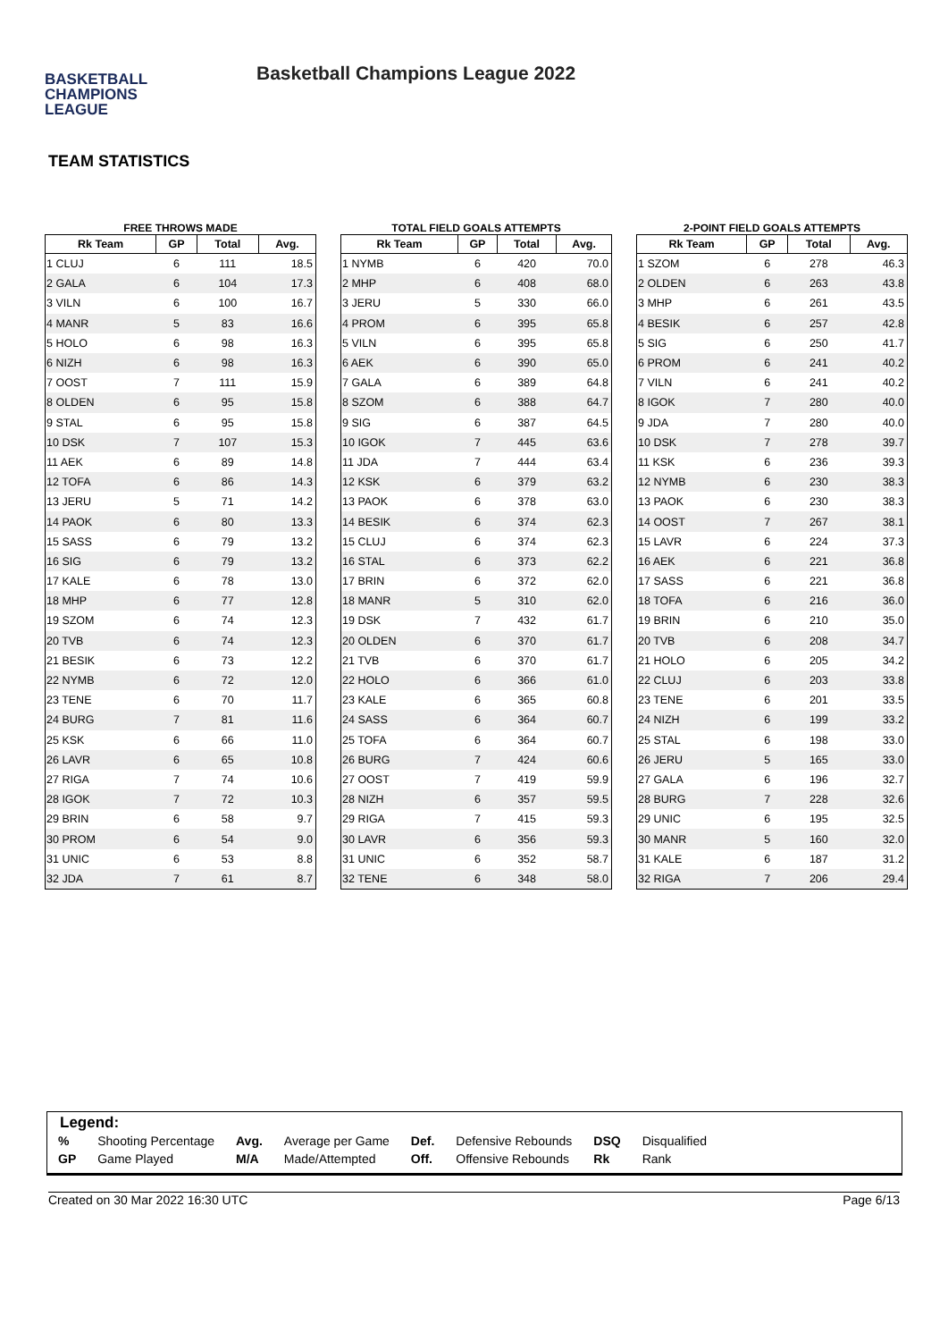BASKETBALL
CHAMPIONS
LEAGUE
Basketball Champions League 2022
TEAM STATISTICS
FREE THROWS MADE
| Rk Team | GP | Total | Avg. |
| --- | --- | --- | --- |
| 1 CLUJ | 6 | 111 | 18.5 |
| 2 GALA | 6 | 104 | 17.3 |
| 3 VILN | 6 | 100 | 16.7 |
| 4 MANR | 5 | 83 | 16.6 |
| 5 HOLO | 6 | 98 | 16.3 |
| 6 NIZH | 6 | 98 | 16.3 |
| 7 OOST | 7 | 111 | 15.9 |
| 8 OLDEN | 6 | 95 | 15.8 |
| 9 STAL | 6 | 95 | 15.8 |
| 10 DSK | 7 | 107 | 15.3 |
| 11 AEK | 6 | 89 | 14.8 |
| 12 TOFA | 6 | 86 | 14.3 |
| 13 JERU | 5 | 71 | 14.2 |
| 14 PAOK | 6 | 80 | 13.3 |
| 15 SASS | 6 | 79 | 13.2 |
| 16 SIG | 6 | 79 | 13.2 |
| 17 KALE | 6 | 78 | 13.0 |
| 18 MHP | 6 | 77 | 12.8 |
| 19 SZOM | 6 | 74 | 12.3 |
| 20 TVB | 6 | 74 | 12.3 |
| 21 BESIK | 6 | 73 | 12.2 |
| 22 NYMB | 6 | 72 | 12.0 |
| 23 TENE | 6 | 70 | 11.7 |
| 24 BURG | 7 | 81 | 11.6 |
| 25 KSK | 6 | 66 | 11.0 |
| 26 LAVR | 6 | 65 | 10.8 |
| 27 RIGA | 7 | 74 | 10.6 |
| 28 IGOK | 7 | 72 | 10.3 |
| 29 BRIN | 6 | 58 | 9.7 |
| 30 PROM | 6 | 54 | 9.0 |
| 31 UNIC | 6 | 53 | 8.8 |
| 32 JDA | 7 | 61 | 8.7 |
TOTAL FIELD GOALS ATTEMPTS
| Rk Team | GP | Total | Avg. |
| --- | --- | --- | --- |
| 1 NYMB | 6 | 420 | 70.0 |
| 2 MHP | 6 | 408 | 68.0 |
| 3 JERU | 5 | 330 | 66.0 |
| 4 PROM | 6 | 395 | 65.8 |
| 5 VILN | 6 | 395 | 65.8 |
| 6 AEK | 6 | 390 | 65.0 |
| 7 GALA | 6 | 389 | 64.8 |
| 8 SZOM | 6 | 388 | 64.7 |
| 9 SIG | 6 | 387 | 64.5 |
| 10 IGOK | 7 | 445 | 63.6 |
| 11 JDA | 7 | 444 | 63.4 |
| 12 KSK | 6 | 379 | 63.2 |
| 13 PAOK | 6 | 378 | 63.0 |
| 14 BESIK | 6 | 374 | 62.3 |
| 15 CLUJ | 6 | 374 | 62.3 |
| 16 STAL | 6 | 373 | 62.2 |
| 17 BRIN | 6 | 372 | 62.0 |
| 18 MANR | 5 | 310 | 62.0 |
| 19 DSK | 7 | 432 | 61.7 |
| 20 OLDEN | 6 | 370 | 61.7 |
| 21 TVB | 6 | 370 | 61.7 |
| 22 HOLO | 6 | 366 | 61.0 |
| 23 KALE | 6 | 365 | 60.8 |
| 24 SASS | 6 | 364 | 60.7 |
| 25 TOFA | 6 | 364 | 60.7 |
| 26 BURG | 7 | 424 | 60.6 |
| 27 OOST | 7 | 419 | 59.9 |
| 28 NIZH | 6 | 357 | 59.5 |
| 29 RIGA | 7 | 415 | 59.3 |
| 30 LAVR | 6 | 356 | 59.3 |
| 31 UNIC | 6 | 352 | 58.7 |
| 32 TENE | 6 | 348 | 58.0 |
2-POINT FIELD GOALS ATTEMPTS
| Rk Team | GP | Total | Avg. |
| --- | --- | --- | --- |
| 1 SZOM | 6 | 278 | 46.3 |
| 2 OLDEN | 6 | 263 | 43.8 |
| 3 MHP | 6 | 261 | 43.5 |
| 4 BESIK | 6 | 257 | 42.8 |
| 5 SIG | 6 | 250 | 41.7 |
| 6 PROM | 6 | 241 | 40.2 |
| 7 VILN | 6 | 241 | 40.2 |
| 8 IGOK | 7 | 280 | 40.0 |
| 9 JDA | 7 | 280 | 40.0 |
| 10 DSK | 7 | 278 | 39.7 |
| 11 KSK | 6 | 236 | 39.3 |
| 12 NYMB | 6 | 230 | 38.3 |
| 13 PAOK | 6 | 230 | 38.3 |
| 14 OOST | 7 | 267 | 38.1 |
| 15 LAVR | 6 | 224 | 37.3 |
| 16 AEK | 6 | 221 | 36.8 |
| 17 SASS | 6 | 221 | 36.8 |
| 18 TOFA | 6 | 216 | 36.0 |
| 19 BRIN | 6 | 210 | 35.0 |
| 20 TVB | 6 | 208 | 34.7 |
| 21 HOLO | 6 | 205 | 34.2 |
| 22 CLUJ | 6 | 203 | 33.8 |
| 23 TENE | 6 | 201 | 33.5 |
| 24 NIZH | 6 | 199 | 33.2 |
| 25 STAL | 6 | 198 | 33.0 |
| 26 JERU | 5 | 165 | 33.0 |
| 27 GALA | 6 | 196 | 32.7 |
| 28 BURG | 7 | 228 | 32.6 |
| 29 UNIC | 6 | 195 | 32.5 |
| 30 MANR | 5 | 160 | 32.0 |
| 31 KALE | 6 | 187 | 31.2 |
| 32 RIGA | 7 | 206 | 29.4 |
Legend:
| % | Shooting Percentage | Avg. | Average per Game | Def. | Defensive Rebounds | DSQ | Disqualified |
| GP | Game Played | M/A | Made/Attempted | Off. | Offensive Rebounds | Rk | Rank |
Created on 30 Mar 2022 16:30 UTC Page 6/13